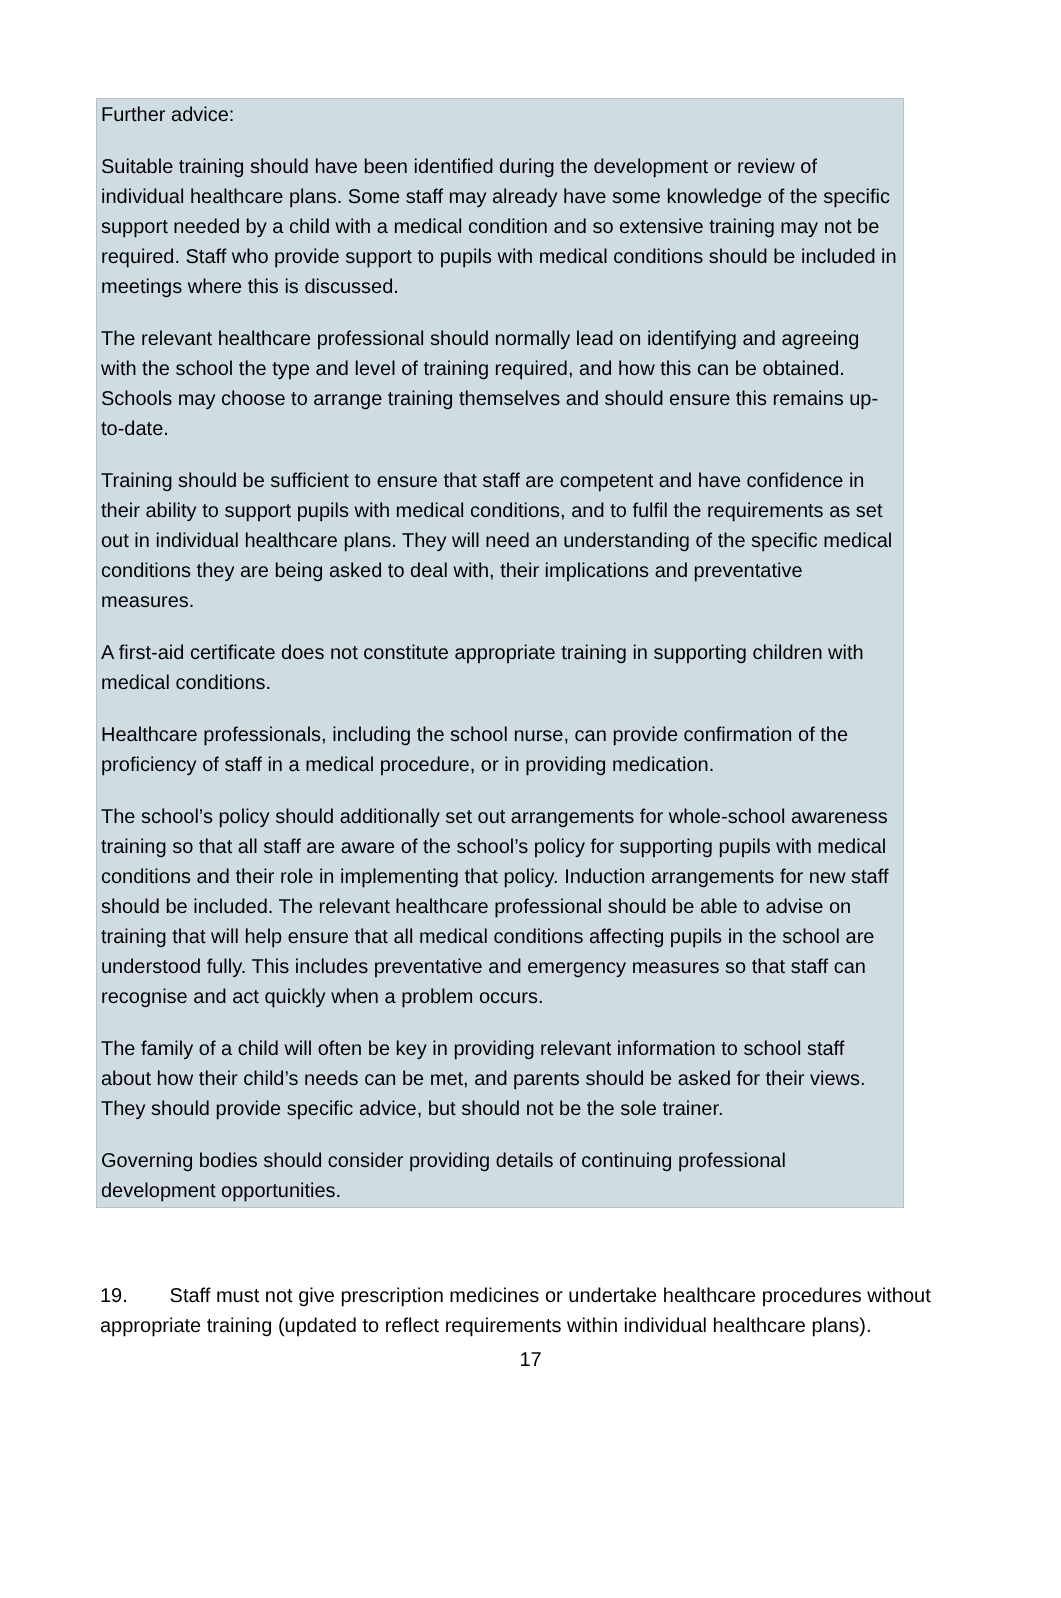Further advice:
Suitable training should have been identified during the development or review of individual healthcare plans. Some staff may already have some knowledge of the specific support needed by a child with a medical condition and so extensive training may not be required. Staff who provide support to pupils with medical conditions should be included in meetings where this is discussed.
The relevant healthcare professional should normally lead on identifying and agreeing with the school the type and level of training required, and how this can be obtained. Schools may choose to arrange training themselves and should ensure this remains up-to-date.
Training should be sufficient to ensure that staff are competent and have confidence in their ability to support pupils with medical conditions, and to fulfil the requirements as set out in individual healthcare plans. They will need an understanding of the specific medical conditions they are being asked to deal with, their implications and preventative measures.
A first-aid certificate does not constitute appropriate training in supporting children with medical conditions.
Healthcare professionals, including the school nurse, can provide confirmation of the proficiency of staff in a medical procedure, or in providing medication.
The school’s policy should additionally set out arrangements for whole-school awareness training so that all staff are aware of the school’s policy for supporting pupils with medical conditions and their role in implementing that policy. Induction arrangements for new staff should be included. The relevant healthcare professional should be able to advise on training that will help ensure that all medical conditions affecting pupils in the school are understood fully. This includes preventative and emergency measures so that staff can recognise and act quickly when a problem occurs.
The family of a child will often be key in providing relevant information to school staff about how their child’s needs can be met, and parents should be asked for their views. They should provide specific advice, but should not be the sole trainer.
Governing bodies should consider providing details of continuing professional development opportunities.
19. Staff must not give prescription medicines or undertake healthcare procedures without appropriate training (updated to reflect requirements within individual healthcare plans).
17